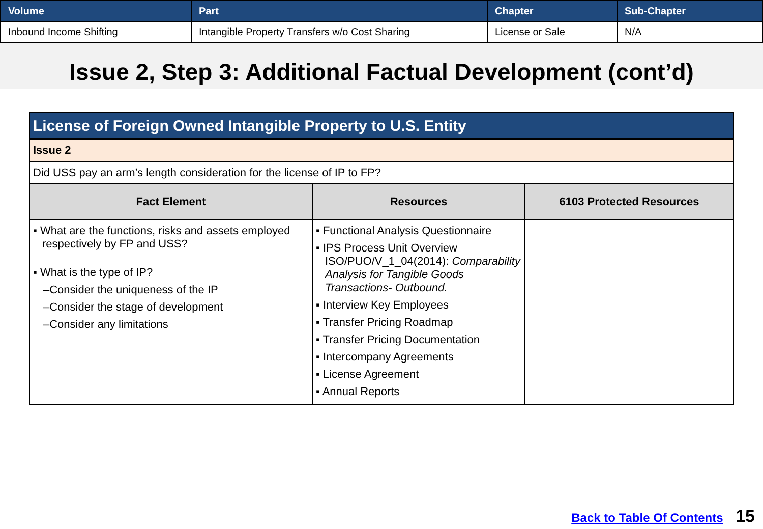| Volume | Part | Chapter | Sub-Chapter |
| --- | --- | --- | --- |
| Inbound Income Shifting | Intangible Property Transfers w/o Cost Sharing | License or Sale | N/A |
Issue 2, Step 3: Additional Factual Development (cont’d)
| License of Foreign Owned Intangible Property to U.S. Entity | | |
| Issue 2 | | |
| Did USS pay an arm’s length consideration for the license of IP to FP? | | |
| Fact Element | Resources | 6103 Protected Resources |
| ▪ What are the functions, risks and assets employed respectively by FP and USS? ▪ What is the type of IP? –Consider the uniqueness of the IP –Consider the stage of development –Consider any limitations | ▪ Functional Analysis Questionnaire ▪ IPS Process Unit Overview ISO/PUO/V_1_04(2014): Comparability Analysis for Tangible Goods Transactions- Outbound. ▪ Interview Key Employees ▪ Transfer Pricing Roadmap ▪ Transfer Pricing Documentation ▪ Intercompany Agreements ▪ License Agreement ▪ Annual Reports | |
Back to Table Of Contents 15